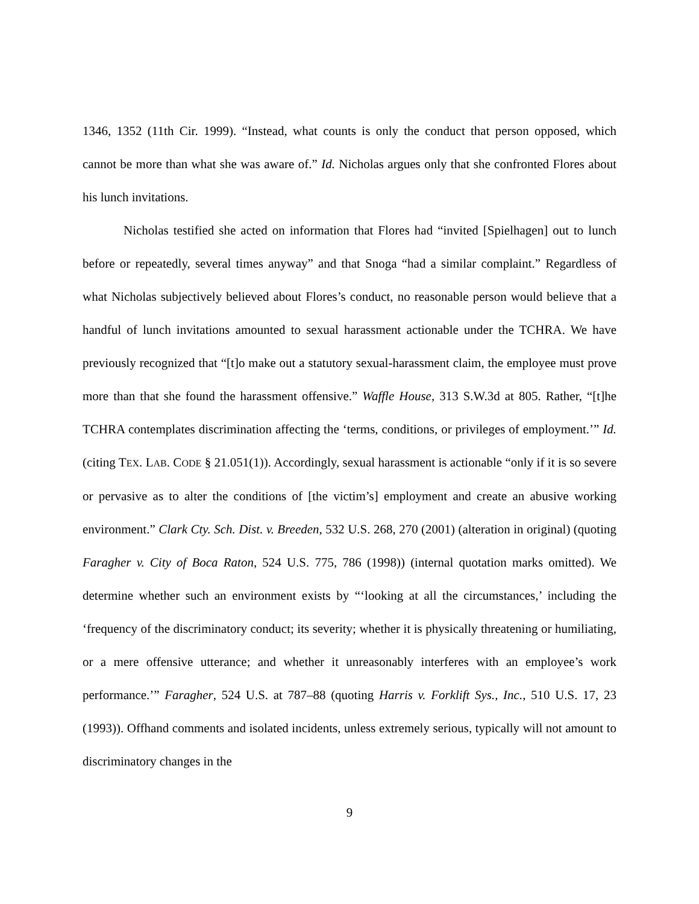1346, 1352 (11th Cir. 1999). “Instead, what counts is only the conduct that person opposed, which cannot be more than what she was aware of.” Id. Nicholas argues only that she confronted Flores about his lunch invitations.
Nicholas testified she acted on information that Flores had “invited [Spielhagen] out to lunch before or repeatedly, several times anyway” and that Snoga “had a similar complaint.” Regardless of what Nicholas subjectively believed about Flores’s conduct, no reasonable person would believe that a handful of lunch invitations amounted to sexual harassment actionable under the TCHRA. We have previously recognized that “[t]o make out a statutory sexual-harassment claim, the employee must prove more than that she found the harassment offensive.” Waffle House, 313 S.W.3d at 805. Rather, “[t]he TCHRA contemplates discrimination affecting the ‘terms, conditions, or privileges of employment.’” Id. (citing TEX. LAB. CODE § 21.051(1)). Accordingly, sexual harassment is actionable “only if it is so severe or pervasive as to alter the conditions of [the victim’s] employment and create an abusive working environment.” Clark Cty. Sch. Dist. v. Breeden, 532 U.S. 268, 270 (2001) (alteration in original) (quoting Faragher v. City of Boca Raton, 524 U.S. 775, 786 (1998)) (internal quotation marks omitted). We determine whether such an environment exists by “‘looking at all the circumstances,’ including the ‘frequency of the discriminatory conduct; its severity; whether it is physically threatening or humiliating, or a mere offensive utterance; and whether it unreasonably interferes with an employee’s work performance.’” Faragher, 524 U.S. at 787–88 (quoting Harris v. Forklift Sys., Inc., 510 U.S. 17, 23 (1993)). Offhand comments and isolated incidents, unless extremely serious, typically will not amount to discriminatory changes in the
9